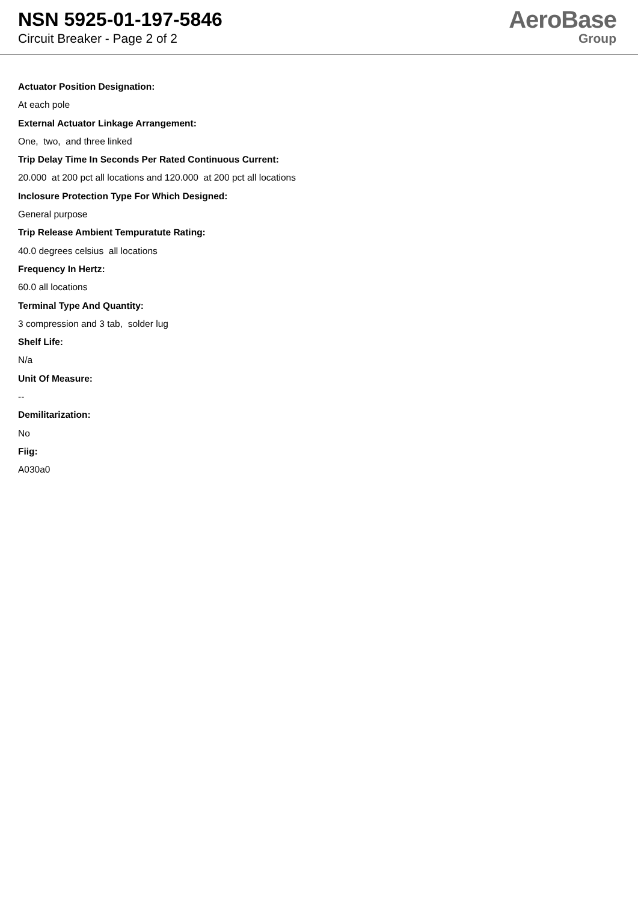NSN 5925-01-197-5846
Circuit Breaker - Page 2 of 2
AeroBase
Group
Actuator Position Designation:
At each pole
External Actuator Linkage Arrangement:
One, two, and three linked
Trip Delay Time In Seconds Per Rated Continuous Current:
20.000 at 200 pct all locations and 120.000 at 200 pct all locations
Inclosure Protection Type For Which Designed:
General purpose
Trip Release Ambient Tempuratute Rating:
40.0 degrees celsius all locations
Frequency In Hertz:
60.0 all locations
Terminal Type And Quantity:
3 compression and 3 tab, solder lug
Shelf Life:
N/a
Unit Of Measure:
--
Demilitarization:
No
Fiig:
A030a0